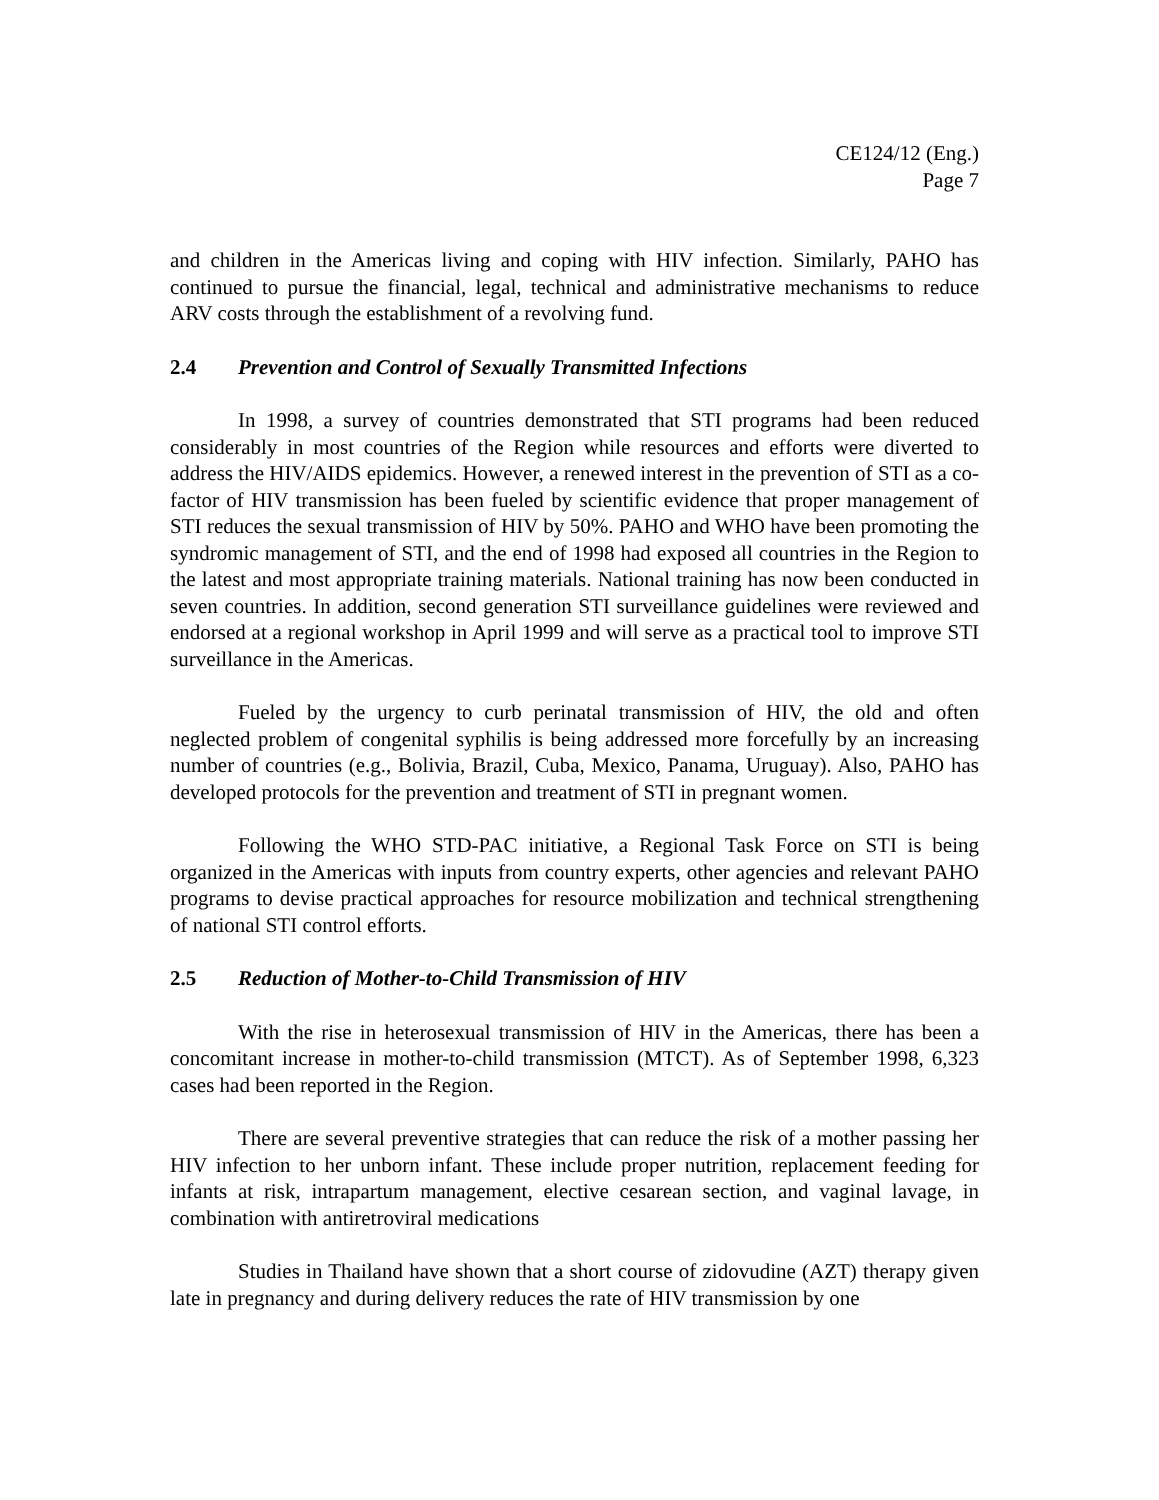CE124/12 (Eng.)
Page 7
and children in the Americas living and coping with HIV infection. Similarly, PAHO has continued to pursue the financial, legal, technical and administrative mechanisms to reduce ARV costs through the establishment of a revolving fund.
2.4 Prevention and Control of Sexually Transmitted Infections
In 1998, a survey of countries demonstrated that STI programs had been reduced considerably in most countries of the Region while resources and efforts were diverted to address the HIV/AIDS epidemics. However, a renewed interest in the prevention of STI as a co-factor of HIV transmission has been fueled by scientific evidence that proper management of STI reduces the sexual transmission of HIV by 50%. PAHO and WHO have been promoting the syndromic management of STI, and the end of 1998 had exposed all countries in the Region to the latest and most appropriate training materials. National training has now been conducted in seven countries. In addition, second generation STI surveillance guidelines were reviewed and endorsed at a regional workshop in April 1999 and will serve as a practical tool to improve STI surveillance in the Americas.
Fueled by the urgency to curb perinatal transmission of HIV, the old and often neglected problem of congenital syphilis is being addressed more forcefully by an increasing number of countries (e.g., Bolivia, Brazil, Cuba, Mexico, Panama, Uruguay). Also, PAHO has developed protocols for the prevention and treatment of STI in pregnant women.
Following the WHO STD-PAC initiative, a Regional Task Force on STI is being organized in the Americas with inputs from country experts, other agencies and relevant PAHO programs to devise practical approaches for resource mobilization and technical strengthening of national STI control efforts.
2.5 Reduction of Mother-to-Child Transmission of HIV
With the rise in heterosexual transmission of HIV in the Americas, there has been a concomitant increase in mother-to-child transmission (MTCT). As of September 1998, 6,323 cases had been reported in the Region.
There are several preventive strategies that can reduce the risk of a mother passing her HIV infection to her unborn infant. These include proper nutrition, replacement feeding for infants at risk, intrapartum management, elective cesarean section, and vaginal lavage, in combination with antiretroviral medications
Studies in Thailand have shown that a short course of zidovudine (AZT) therapy given late in pregnancy and during delivery reduces the rate of HIV transmission by one